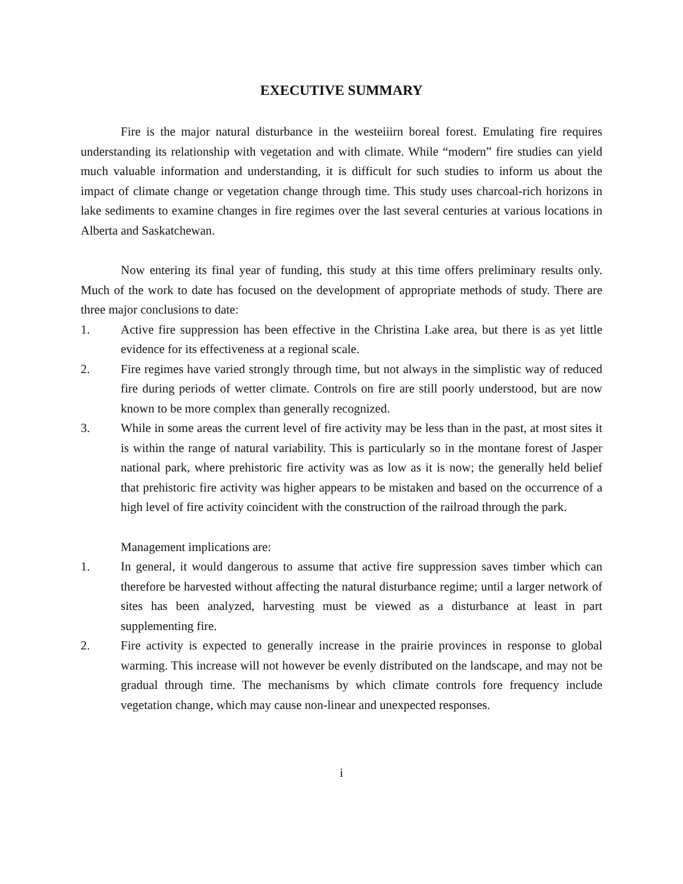EXECUTIVE SUMMARY
Fire is the major natural disturbance in the westeiiirn boreal forest. Emulating fire requires understanding its relationship with vegetation and with climate. While “modern” fire studies can yield much valuable information and understanding, it is difficult for such studies to inform us about the impact of climate change or vegetation change through time. This study uses charcoal-rich horizons in lake sediments to examine changes in fire regimes over the last several centuries at various locations in Alberta and Saskatchewan.
Now entering its final year of funding, this study at this time offers preliminary results only. Much of the work to date has focused on the development of appropriate methods of study. There are three major conclusions to date:
1. Active fire suppression has been effective in the Christina Lake area, but there is as yet little evidence for its effectiveness at a regional scale.
2. Fire regimes have varied strongly through time, but not always in the simplistic way of reduced fire during periods of wetter climate. Controls on fire are still poorly understood, but are now known to be more complex than generally recognized.
3. While in some areas the current level of fire activity may be less than in the past, at most sites it is within the range of natural variability. This is particularly so in the montane forest of Jasper national park, where prehistoric fire activity was as low as it is now; the generally held belief that prehistoric fire activity was higher appears to be mistaken and based on the occurrence of a high level of fire activity coincident with the construction of the railroad through the park.
Management implications are:
1. In general, it would dangerous to assume that active fire suppression saves timber which can therefore be harvested without affecting the natural disturbance regime; until a larger network of sites has been analyzed, harvesting must be viewed as a disturbance at least in part supplementing fire.
2. Fire activity is expected to generally increase in the prairie provinces in response to global warming. This increase will not however be evenly distributed on the landscape, and may not be gradual through time. The mechanisms by which climate controls fore frequency include vegetation change, which may cause non-linear and unexpected responses.
i